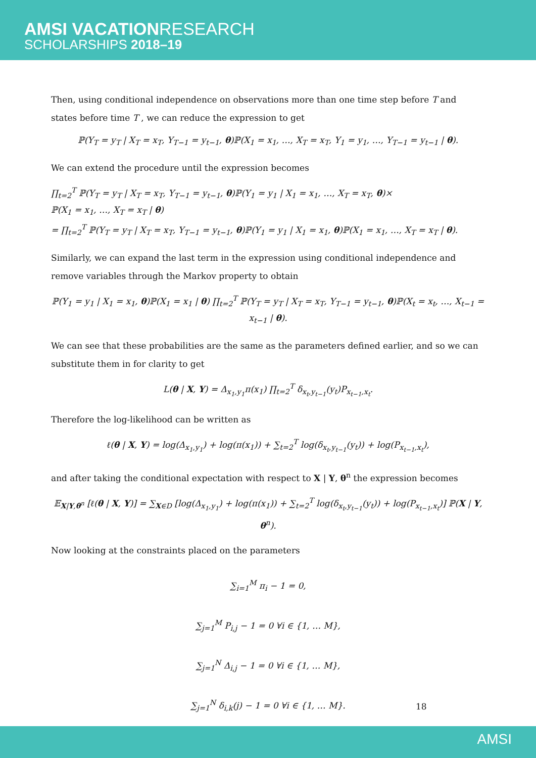AMSI VACATIONRESEARCH
SCHOLARSHIPS 2018–19
Then, using conditional independence on observations more than one time step before T and states before time T , we can reduce the expression to get
ℙ(Y<sub>T</sub> = y<sub>T</sub> | X<sub>T</sub> = x<sub>T</sub>, Y<sub>T−1</sub> = y<sub>t−1</sub>, θ)ℙ(X<sub>1</sub> = x<sub>1</sub>, …, X<sub>T</sub> = x<sub>T</sub>, Y<sub>1</sub> = y<sub>1</sub>, …, Y<sub>T−1</sub> = y<sub>t−1</sub> | θ).
We can extend the procedure until the expression becomes
∏<sub>t=2</sub><sup>T</sup> ℙ(Y<sub>T</sub> = y<sub>T</sub> | X<sub>T</sub> = x<sub>T</sub>, Y<sub>T−1</sub> = y<sub>t−1</sub>, θ)ℙ(Y<sub>1</sub> = y<sub>1</sub> | X<sub>1</sub> = x<sub>1</sub>, …, X<sub>T</sub> = x<sub>T</sub>, θ)×
ℙ(X<sub>1</sub> = x<sub>1</sub>, …, X<sub>T</sub> = x<sub>T</sub> | θ)
= ∏<sub>t=2</sub><sup>T</sup> ℙ(Y<sub>T</sub> = y<sub>T</sub> | X<sub>T</sub> = x<sub>T</sub>, Y<sub>T−1</sub> = y<sub>t−1</sub>, θ)ℙ(Y<sub>1</sub> = y<sub>1</sub> | X<sub>1</sub> = x<sub>1</sub>, θ)ℙ(X<sub>1</sub> = x<sub>1</sub>, …, X<sub>T</sub> = x<sub>T</sub> | θ).
Similarly, we can expand the last term in the expression using conditional independence and remove variables through the Markov property to obtain
ℙ(Y<sub>1</sub> = y<sub>1</sub> | X<sub>1</sub> = x<sub>1</sub>, θ)ℙ(X<sub>1</sub> = x<sub>1</sub> | θ) ∏<sub>t=2</sub><sup>T</sup> ℙ(Y<sub>T</sub> = y<sub>T</sub> | X<sub>T</sub> = x<sub>T</sub>, Y<sub>T−1</sub> = y<sub>t−1</sub>, θ)ℙ(X<sub>t</sub> = x<sub>t</sub>, …, X<sub>t−1</sub> = x<sub>t−1</sub> | θ).
We can see that these probabilities are the same as the parameters defined earlier, and so we can substitute them in for clarity to get
L(θ | X, Y) = Δ<sub>x<sub>1</sub>,y<sub>1</sub></sub>π(x<sub>1</sub>) ∏<sub>t=2</sub><sup>T</sup> δ<sub>x<sub>t</sub>,y<sub>t−1</sub></sub>(y<sub>t</sub>)P<sub>x<sub>t−1</sub>,x<sub>t</sub></sub>.
Therefore the log-likelihood can be written as
ℓ(θ | X, Y) = log(Δ<sub>x<sub>1</sub>,y<sub>1</sub></sub>) + log(π(x<sub>1</sub>)) + ∑<sub>t=2</sub><sup>T</sup> log(δ<sub>x<sub>t</sub>,y<sub>t−1</sub></sub>(y<sub>t</sub>)) + log(P<sub>x<sub>t−1</sub>,x<sub>t</sub></sub>),
and after taking the conditional expectation with respect to X | Y, θ<sup>n</sup> the expression becomes
𝔼<sub>X|Y,θ<sup>n</sup></sub> [ℓ(θ | X, Y)] = ∑<sub>X∈D</sub> [log(Δ<sub>x<sub>1</sub>,y<sub>1</sub></sub>) + log(π(x<sub>1</sub>)) + ∑<sub>t=2</sub><sup>T</sup> log(δ<sub>x<sub>t</sub>,y<sub>t−1</sub></sub>(y<sub>t</sub>)) + log(P<sub>x<sub>t−1</sub>,x<sub>t</sub></sub>)] ℙ(X | Y, θ<sup>n</sup>).
Now looking at the constraints placed on the parameters
∑<sub>i=1</sub><sup>M</sup> π<sub>i</sub> − 1 = 0,
∑<sub>j=1</sub><sup>M</sup> P<sub>i,j</sub> − 1 = 0 ∀i ∈ {1, … M},
∑<sub>j=1</sub><sup>N</sup> Δ<sub>i,j</sub> − 1 = 0 ∀i ∈ {1, … M},
∑<sub>j=1</sub><sup>N</sup> δ<sub>i,k</sub>(j) − 1 = 0 ∀i ∈ {1, … M}.
18
AMSI